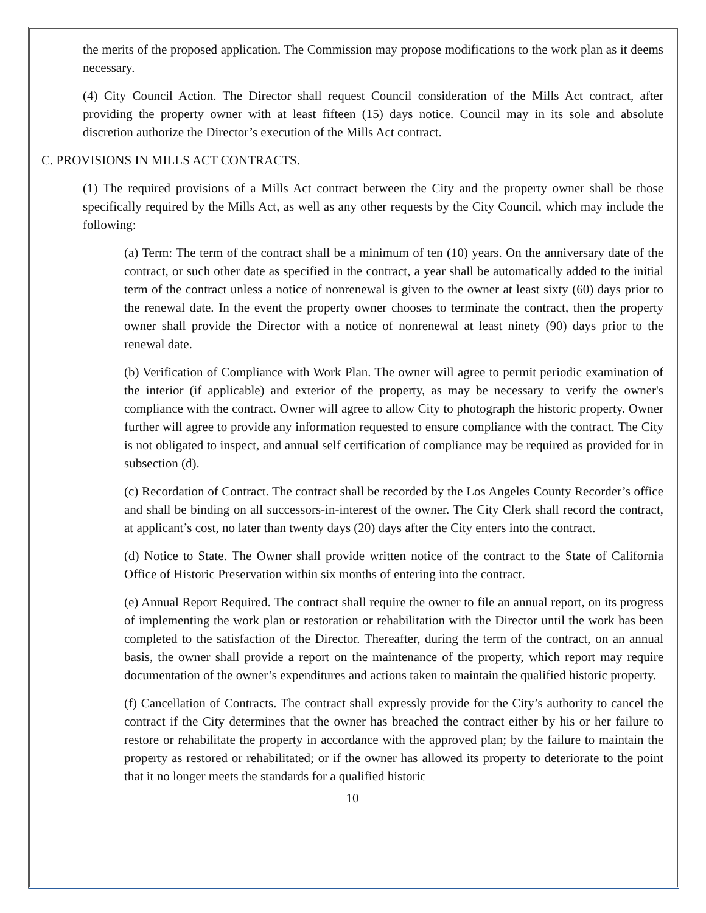the merits of the proposed application. The Commission may propose modifications to the work plan as it deems necessary.
(4) City Council Action. The Director shall request Council consideration of the Mills Act contract, after providing the property owner with at least fifteen (15) days notice. Council may in its sole and absolute discretion authorize the Director’s execution of the Mills Act contract.
C. PROVISIONS IN MILLS ACT CONTRACTS.
(1) The required provisions of a Mills Act contract between the City and the property owner shall be those specifically required by the Mills Act, as well as any other requests by the City Council, which may include the following:
(a) Term: The term of the contract shall be a minimum of ten (10) years. On the anniversary date of the contract, or such other date as specified in the contract, a year shall be automatically added to the initial term of the contract unless a notice of nonrenewal is given to the owner at least sixty (60) days prior to the renewal date. In the event the property owner chooses to terminate the contract, then the property owner shall provide the Director with a notice of nonrenewal at least ninety (90) days prior to the renewal date.
(b) Verification of Compliance with Work Plan. The owner will agree to permit periodic examination of the interior (if applicable) and exterior of the property, as may be necessary to verify the owner's compliance with the contract. Owner will agree to allow City to photograph the historic property. Owner further will agree to provide any information requested to ensure compliance with the contract. The City is not obligated to inspect, and annual self certification of compliance may be required as provided for in subsection (d).
(c) Recordation of Contract. The contract shall be recorded by the Los Angeles County Recorder’s office and shall be binding on all successors-in-interest of the owner. The City Clerk shall record the contract, at applicant’s cost, no later than twenty days (20) days after the City enters into the contract.
(d) Notice to State. The Owner shall provide written notice of the contract to the State of California Office of Historic Preservation within six months of entering into the contract.
(e) Annual Report Required. The contract shall require the owner to file an annual report, on its progress of implementing the work plan or restoration or rehabilitation with the Director until the work has been completed to the satisfaction of the Director. Thereafter, during the term of the contract, on an annual basis, the owner shall provide a report on the maintenance of the property, which report may require documentation of the owner’s expenditures and actions taken to maintain the qualified historic property.
(f) Cancellation of Contracts. The contract shall expressly provide for the City’s authority to cancel the contract if the City determines that the owner has breached the contract either by his or her failure to restore or rehabilitate the property in accordance with the approved plan; by the failure to maintain the property as restored or rehabilitated; or if the owner has allowed its property to deteriorate to the point that it no longer meets the standards for a qualified historic
10